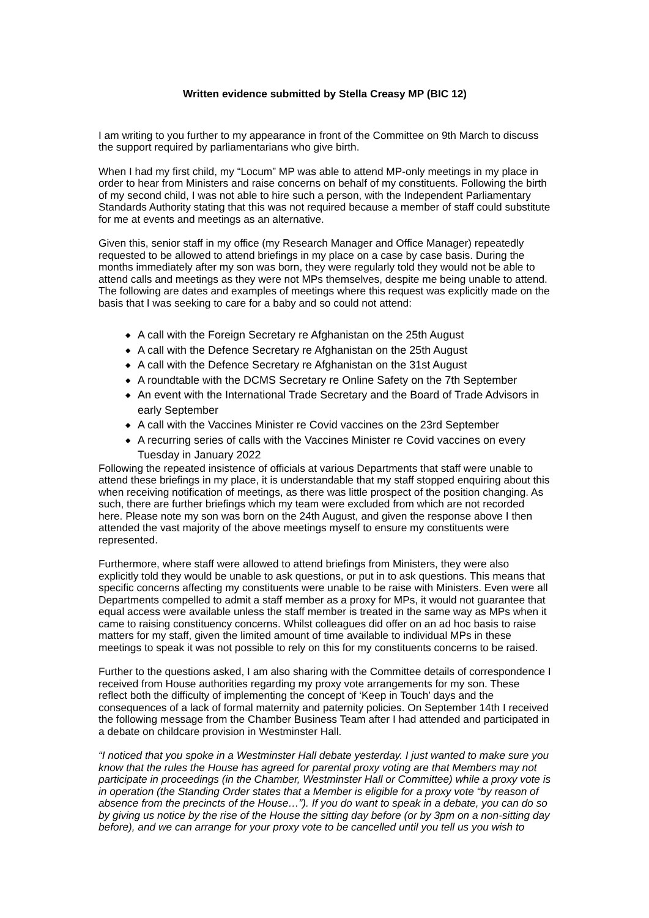Written evidence submitted by Stella Creasy MP (BIC 12)
I am writing to you further to my appearance in front of the Committee on 9th March to discuss the support required by parliamentarians who give birth.
When I had my first child, my “Locum” MP was able to attend MP-only meetings in my place in order to hear from Ministers and raise concerns on behalf of my constituents. Following the birth of my second child, I was not able to hire such a person, with the Independent Parliamentary Standards Authority stating that this was not required because a member of staff could substitute for me at events and meetings as an alternative.
Given this, senior staff in my office (my Research Manager and Office Manager) repeatedly requested to be allowed to attend briefings in my place on a case by case basis. During the months immediately after my son was born, they were regularly told they would not be able to attend calls and meetings as they were not MPs themselves, despite me being unable to attend. The following are dates and examples of meetings where this request was explicitly made on the basis that I was seeking to care for a baby and so could not attend:
◆ A call with the Foreign Secretary re Afghanistan on the 25th August
◆ A call with the Defence Secretary re Afghanistan on the 25th August
◆ A call with the Defence Secretary re Afghanistan on the 31st August
◆ A roundtable with the DCMS Secretary re Online Safety on the 7th September
◆ An event with the International Trade Secretary and the Board of Trade Advisors in early September
◆ A call with the Vaccines Minister re Covid vaccines on the 23rd September
◆ A recurring series of calls with the Vaccines Minister re Covid vaccines on every Tuesday in January 2022
Following the repeated insistence of officials at various Departments that staff were unable to attend these briefings in my place, it is understandable that my staff stopped enquiring about this when receiving notification of meetings, as there was little prospect of the position changing. As such, there are further briefings which my team were excluded from which are not recorded here. Please note my son was born on the 24th August, and given the response above I then attended the vast majority of the above meetings myself to ensure my constituents were represented.
Furthermore, where staff were allowed to attend briefings from Ministers, they were also explicitly told they would be unable to ask questions, or put in to ask questions. This means that specific concerns affecting my constituents were unable to be raise with Ministers. Even were all Departments compelled to admit a staff member as a proxy for MPs, it would not guarantee that equal access were available unless the staff member is treated in the same way as MPs when it came to raising constituency concerns. Whilst colleagues did offer on an ad hoc basis to raise matters for my staff, given the limited amount of time available to individual MPs in these meetings to speak it was not possible to rely on this for my constituents concerns to be raised.
Further to the questions asked, I am also sharing with the Committee details of correspondence I received from House authorities regarding my proxy vote arrangements for my son. These reflect both the difficulty of implementing the concept of ‘Keep in Touch’ days and the consequences of a lack of formal maternity and paternity policies. On September 14th I received the following message from the Chamber Business Team after I had attended and participated in a debate on childcare provision in Westminster Hall.
“I noticed that you spoke in a Westminster Hall debate yesterday. I just wanted to make sure you know that the rules the House has agreed for parental proxy voting are that Members may not participate in proceedings (in the Chamber, Westminster Hall or Committee) while a proxy vote is in operation (the Standing Order states that a Member is eligible for a proxy vote “by reason of absence from the precincts of the House…”). If you do want to speak in a debate, you can do so by giving us notice by the rise of the House the sitting day before (or by 3pm on a non-sitting day before), and we can arrange for your proxy vote to be cancelled until you tell us you wish to